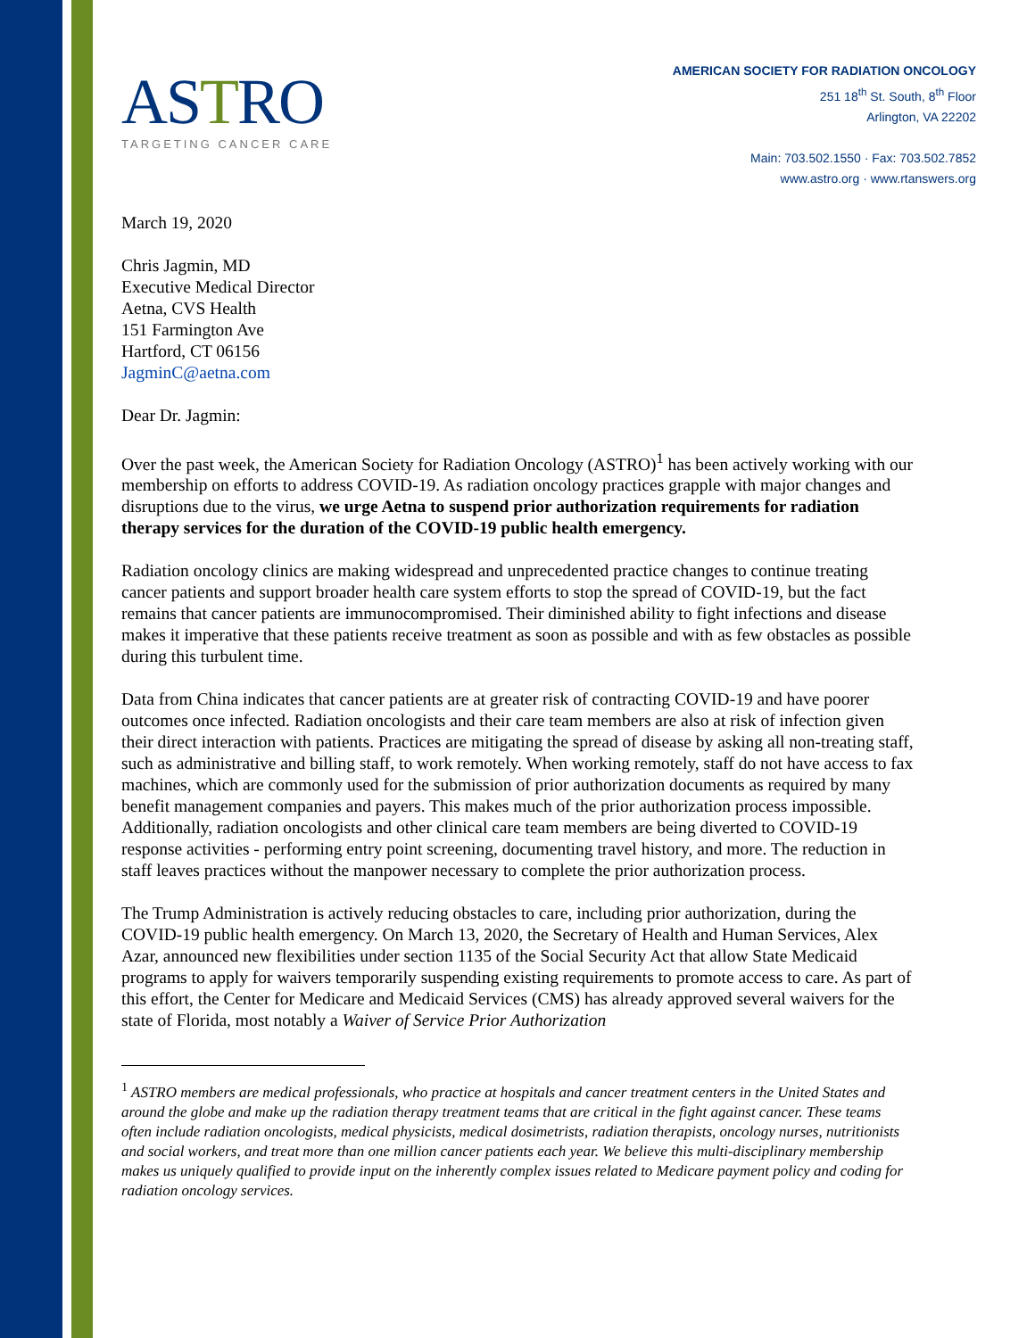ASTRO
TARGETING CANCER CARE
AMERICAN SOCIETY FOR RADIATION ONCOLOGY
251 18<sup>th</sup> St. South, 8<sup>th</sup> Floor
Arlington, VA 22202
Main: 703.502.1550 · Fax: 703.502.7852
www.astro.org · www.rtanswers.org
March 19, 2020
Chris Jagmin, MD
Executive Medical Director
Aetna, CVS Health
151 Farmington Ave
Hartford, CT 06156
JagminC@aetna.com
Dear Dr. Jagmin:
Over the past week, the American Society for Radiation Oncology (ASTRO)<sup>1</sup> has been actively working with our membership on efforts to address COVID-19. As radiation oncology practices grapple with major changes and disruptions due to the virus, we urge Aetna to suspend prior authorization requirements for radiation therapy services for the duration of the COVID-19 public health emergency.
Radiation oncology clinics are making widespread and unprecedented practice changes to continue treating cancer patients and support broader health care system efforts to stop the spread of COVID-19, but the fact remains that cancer patients are immunocompromised. Their diminished ability to fight infections and disease makes it imperative that these patients receive treatment as soon as possible and with as few obstacles as possible during this turbulent time.
Data from China indicates that cancer patients are at greater risk of contracting COVID-19 and have poorer outcomes once infected. Radiation oncologists and their care team members are also at risk of infection given their direct interaction with patients. Practices are mitigating the spread of disease by asking all non-treating staff, such as administrative and billing staff, to work remotely. When working remotely, staff do not have access to fax machines, which are commonly used for the submission of prior authorization documents as required by many benefit management companies and payers. This makes much of the prior authorization process impossible. Additionally, radiation oncologists and other clinical care team members are being diverted to COVID-19 response activities - performing entry point screening, documenting travel history, and more. The reduction in staff leaves practices without the manpower necessary to complete the prior authorization process.
The Trump Administration is actively reducing obstacles to care, including prior authorization, during the COVID-19 public health emergency. On March 13, 2020, the Secretary of Health and Human Services, Alex Azar, announced new flexibilities under section 1135 of the Social Security Act that allow State Medicaid programs to apply for waivers temporarily suspending existing requirements to promote access to care. As part of this effort, the Center for Medicare and Medicaid Services (CMS) has already approved several waivers for the state of Florida, most notably a Waiver of Service Prior Authorization
<sup>1</sup> ASTRO members are medical professionals, who practice at hospitals and cancer treatment centers in the United States and around the globe and make up the radiation therapy treatment teams that are critical in the fight against cancer. These teams often include radiation oncologists, medical physicists, medical dosimetrists, radiation therapists, oncology nurses, nutritionists and social workers, and treat more than one million cancer patients each year. We believe this multi-disciplinary membership makes us uniquely qualified to provide input on the inherently complex issues related to Medicare payment policy and coding for radiation oncology services.